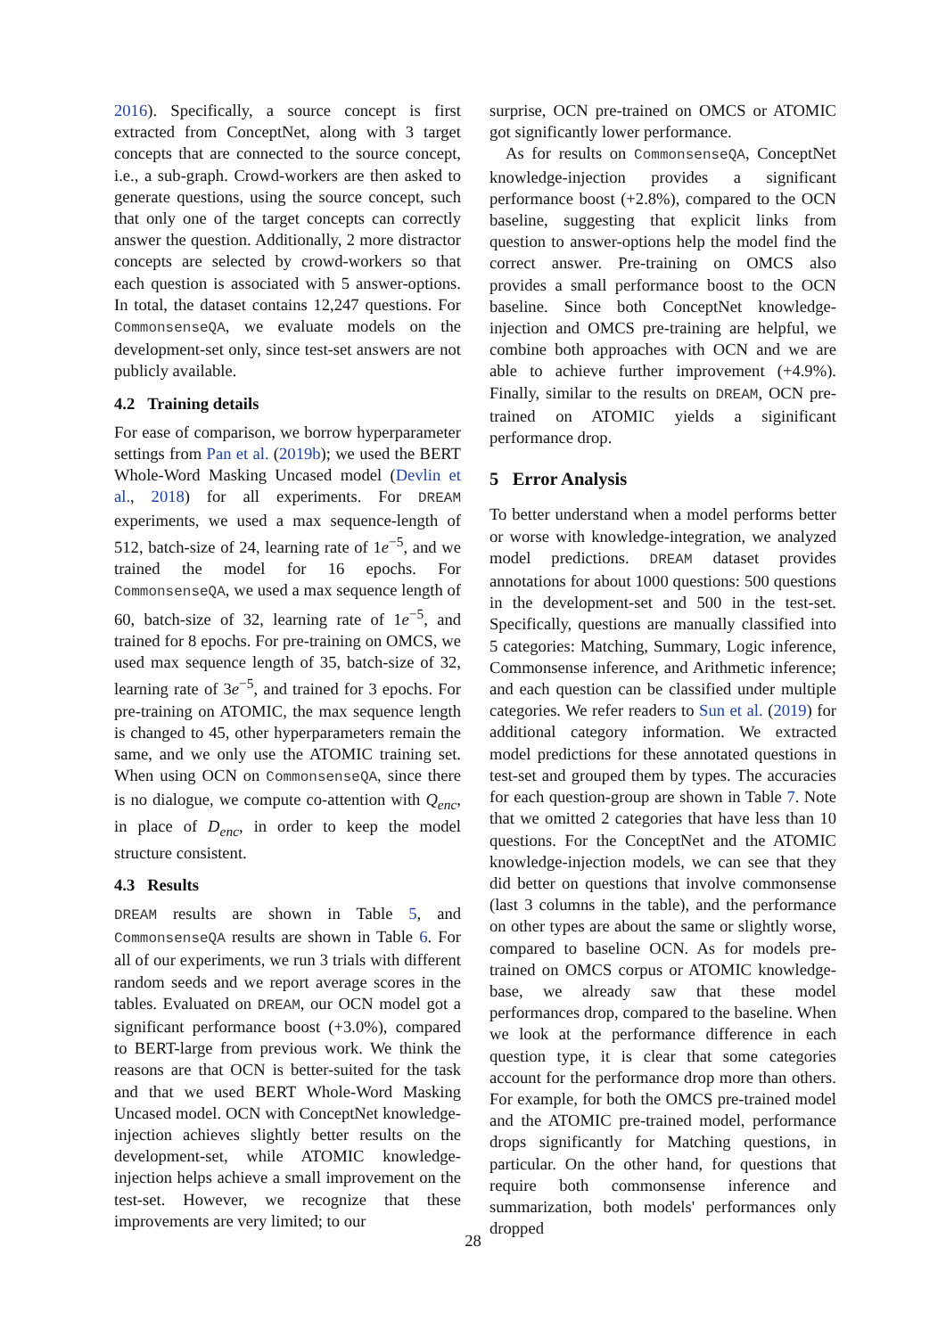2016). Specifically, a source concept is first extracted from ConceptNet, along with 3 target concepts that are connected to the source concept, i.e., a sub-graph. Crowd-workers are then asked to generate questions, using the source concept, such that only one of the target concepts can correctly answer the question. Additionally, 2 more distractor concepts are selected by crowd-workers so that each question is associated with 5 answer-options. In total, the dataset contains 12,247 questions. For CommonsenseQA, we evaluate models on the development-set only, since test-set answers are not publicly available.
4.2 Training details
For ease of comparison, we borrow hyperparameter settings from Pan et al. (2019b); we used the BERT Whole-Word Masking Uncased model (Devlin et al., 2018) for all experiments. For DREAM experiments, we used a max sequence-length of 512, batch-size of 24, learning rate of 1e<sup>−5</sup>, and we trained the model for 16 epochs. For CommonsenseQA, we used a max sequence length of 60, batch-size of 32, learning rate of 1e<sup>−5</sup>, and trained for 8 epochs. For pre-training on OMCS, we used max sequence length of 35, batch-size of 32, learning rate of 3e<sup>−5</sup>, and trained for 3 epochs. For pre-training on ATOMIC, the max sequence length is changed to 45, other hyperparameters remain the same, and we only use the ATOMIC training set. When using OCN on CommonsenseQA, since there is no dialogue, we compute co-attention with Q<sub>enc</sub>, in place of D<sub>enc</sub>, in order to keep the model structure consistent.
4.3 Results
DREAM results are shown in Table 5, and CommonsenseQA results are shown in Table 6. For all of our experiments, we run 3 trials with different random seeds and we report average scores in the tables. Evaluated on DREAM, our OCN model got a significant performance boost (+3.0%), compared to BERT-large from previous work. We think the reasons are that OCN is better-suited for the task and that we used BERT Whole-Word Masking Uncased model. OCN with ConceptNet knowledge-injection achieves slightly better results on the development-set, while ATOMIC knowledge-injection helps achieve a small improvement on the test-set. However, we recognize that these improvements are very limited; to our
surprise, OCN pre-trained on OMCS or ATOMIC got significantly lower performance.
As for results on CommonsenseQA, ConceptNet knowledge-injection provides a significant performance boost (+2.8%), compared to the OCN baseline, suggesting that explicit links from question to answer-options help the model find the correct answer. Pre-training on OMCS also provides a small performance boost to the OCN baseline. Since both ConceptNet knowledge-injection and OMCS pre-training are helpful, we combine both approaches with OCN and we are able to achieve further improvement (+4.9%). Finally, similar to the results on DREAM, OCN pre-trained on ATOMIC yields a siginificant performance drop.
5 Error Analysis
To better understand when a model performs better or worse with knowledge-integration, we analyzed model predictions. DREAM dataset provides annotations for about 1000 questions: 500 questions in the development-set and 500 in the test-set. Specifically, questions are manually classified into 5 categories: Matching, Summary, Logic inference, Commonsense inference, and Arithmetic inference; and each question can be classified under multiple categories. We refer readers to Sun et al. (2019) for additional category information. We extracted model predictions for these annotated questions in test-set and grouped them by types. The accuracies for each question-group are shown in Table 7. Note that we omitted 2 categories that have less than 10 questions. For the ConceptNet and the ATOMIC knowledge-injection models, we can see that they did better on questions that involve commonsense (last 3 columns in the table), and the performance on other types are about the same or slightly worse, compared to baseline OCN. As for models pre-trained on OMCS corpus or ATOMIC knowledge-base, we already saw that these model performances drop, compared to the baseline. When we look at the performance difference in each question type, it is clear that some categories account for the performance drop more than others. For example, for both the OMCS pre-trained model and the ATOMIC pre-trained model, performance drops significantly for Matching questions, in particular. On the other hand, for questions that require both commonsense inference and summarization, both models' performances only dropped
28